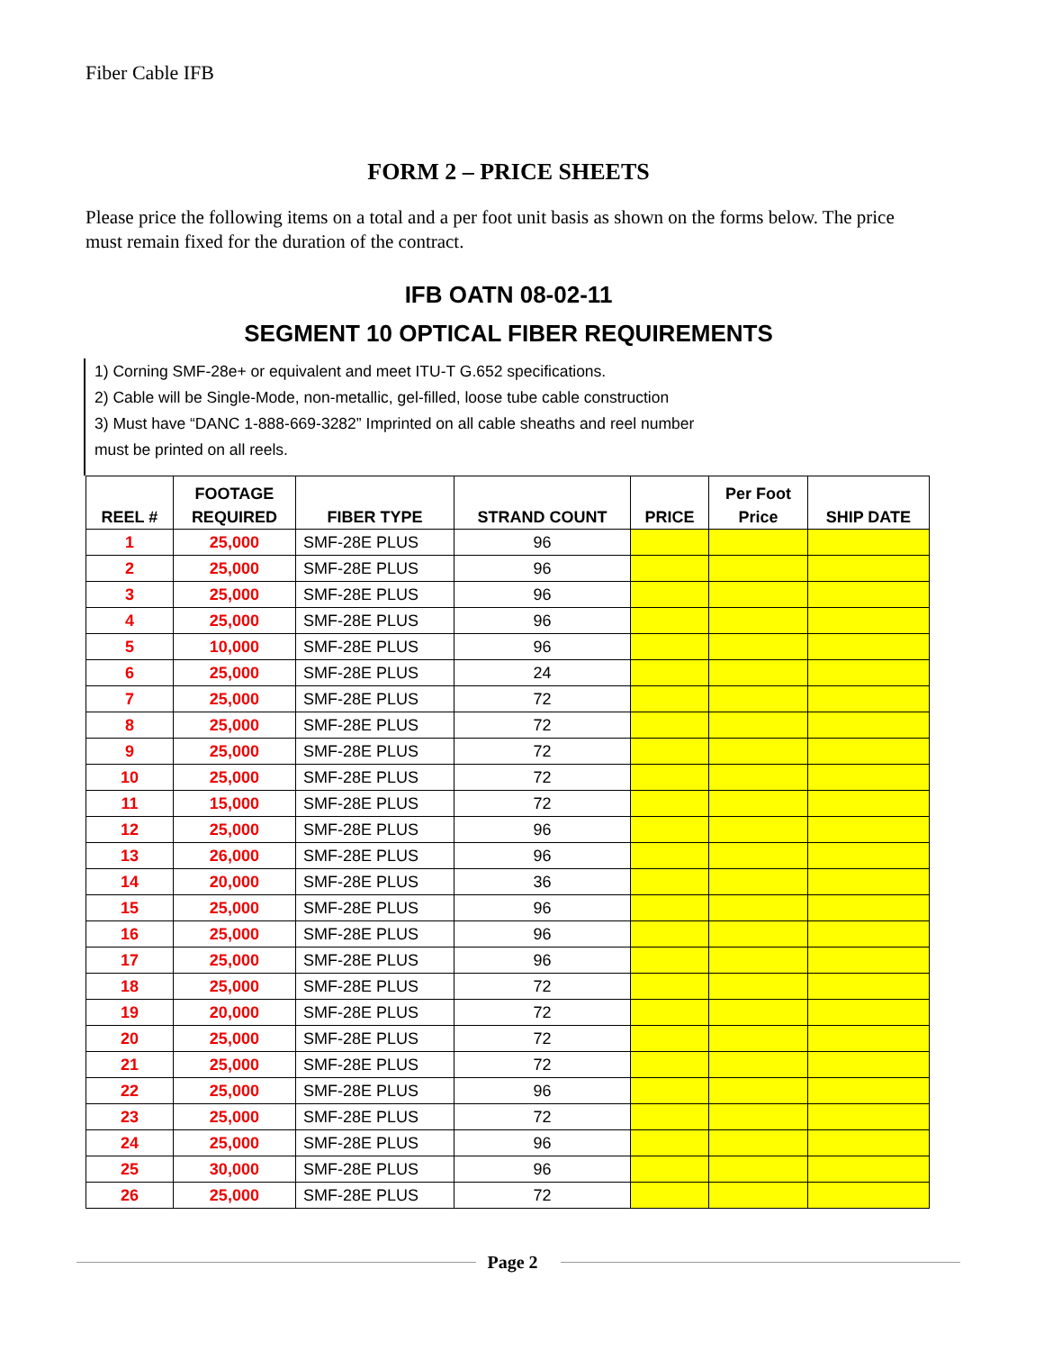Fiber Cable IFB
FORM 2 – PRICE SHEETS
Please price the following items on a total and a per foot unit basis as shown on the forms below. The price must remain fixed for the duration of the contract.
IFB OATN 08-02-11
SEGMENT 10 OPTICAL FIBER REQUIREMENTS
1) Corning SMF-28e+ or equivalent and meet ITU-T G.652 specifications.
2) Cable will be Single-Mode, non-metallic, gel-filled, loose tube cable construction
3) Must have “DANC 1-888-669-3282” Imprinted on all cable sheaths and reel number
must be printed on all reels.
| REEL # | FOOTAGE REQUIRED | FIBER TYPE | STRAND COUNT | PRICE | Per Foot Price | SHIP DATE |
| --- | --- | --- | --- | --- | --- | --- |
| 1 | 25,000 | SMF-28E PLUS | 96 | | | |
| 2 | 25,000 | SMF-28E PLUS | 96 | | | |
| 3 | 25,000 | SMF-28E PLUS | 96 | | | |
| 4 | 25,000 | SMF-28E PLUS | 96 | | | |
| 5 | 10,000 | SMF-28E PLUS | 96 | | | |
| 6 | 25,000 | SMF-28E PLUS | 24 | | | |
| 7 | 25,000 | SMF-28E PLUS | 72 | | | |
| 8 | 25,000 | SMF-28E PLUS | 72 | | | |
| 9 | 25,000 | SMF-28E PLUS | 72 | | | |
| 10 | 25,000 | SMF-28E PLUS | 72 | | | |
| 11 | 15,000 | SMF-28E PLUS | 72 | | | |
| 12 | 25,000 | SMF-28E PLUS | 96 | | | |
| 13 | 26,000 | SMF-28E PLUS | 96 | | | |
| 14 | 20,000 | SMF-28E PLUS | 36 | | | |
| 15 | 25,000 | SMF-28E PLUS | 96 | | | |
| 16 | 25,000 | SMF-28E PLUS | 96 | | | |
| 17 | 25,000 | SMF-28E PLUS | 96 | | | |
| 18 | 25,000 | SMF-28E PLUS | 72 | | | |
| 19 | 20,000 | SMF-28E PLUS | 72 | | | |
| 20 | 25,000 | SMF-28E PLUS | 72 | | | |
| 21 | 25,000 | SMF-28E PLUS | 72 | | | |
| 22 | 25,000 | SMF-28E PLUS | 96 | | | |
| 23 | 25,000 | SMF-28E PLUS | 72 | | | |
| 24 | 25,000 | SMF-28E PLUS | 96 | | | |
| 25 | 30,000 | SMF-28E PLUS | 96 | | | |
| 26 | 25,000 | SMF-28E PLUS | 72 | | | |
Page 2